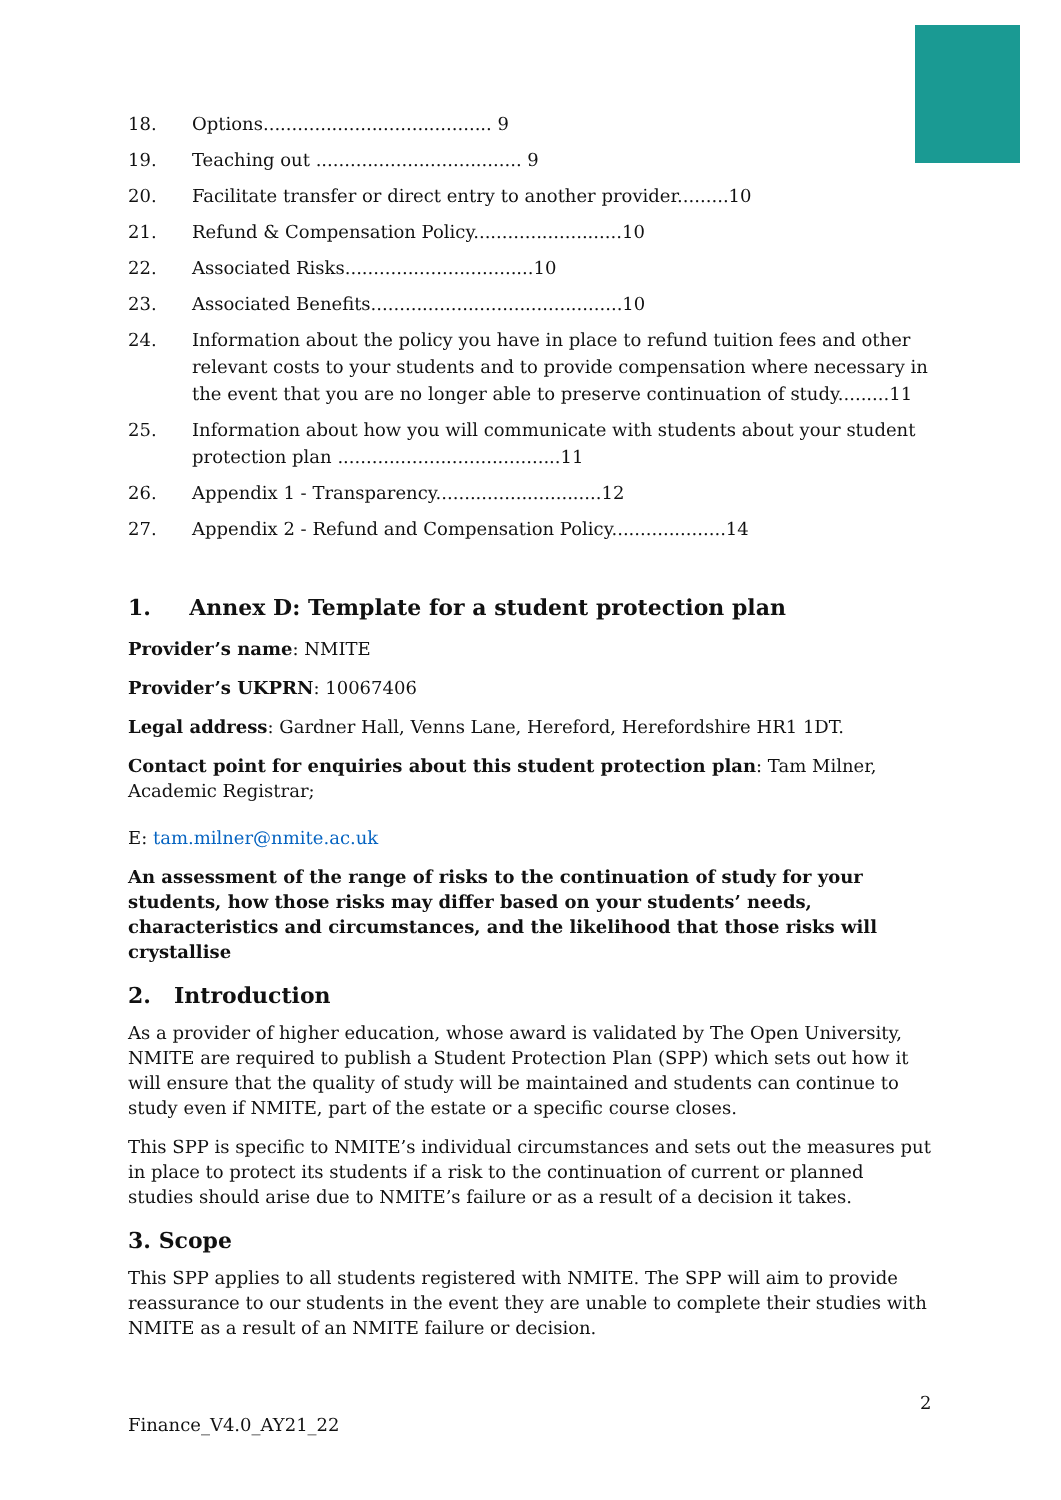18. Options........................................ 9
19. Teaching out .................................... 9
20. Facilitate transfer or direct entry to another provider.........10
21. Refund & Compensation Policy..........................10
22. Associated Risks.................................10
23. Associated Benefits............................................10
24. Information about the policy you have in place to refund tuition fees and other relevant costs to your students and to provide compensation where necessary in the event that you are no longer able to preserve continuation of study.........11
25. Information about how you will communicate with students about your student protection plan .......................................11
26. Appendix 1 - Transparency.............................12
27. Appendix 2 - Refund and Compensation Policy....................14
1. Annex D: Template for a student protection plan
Provider’s name: NMITE
Provider’s UKPRN: 10067406
Legal address: Gardner Hall, Venns Lane, Hereford, Herefordshire HR1 1DT.
Contact point for enquiries about this student protection plan: Tam Milner, Academic Registrar;
E: tam.milner@nmite.ac.uk
An assessment of the range of risks to the continuation of study for your students, how those risks may differ based on your students’ needs, characteristics and circumstances, and the likelihood that those risks will crystallise
2. Introduction
As a provider of higher education, whose award is validated by The Open University, NMITE are required to publish a Student Protection Plan (SPP) which sets out how it will ensure that the quality of study will be maintained and students can continue to study even if NMITE, part of the estate or a specific course closes.
This SPP is specific to NMITE’s individual circumstances and sets out the measures put in place to protect its students if a risk to the continuation of current or planned studies should arise due to NMITE’s failure or as a result of a decision it takes.
3. Scope
This SPP applies to all students registered with NMITE. The SPP will aim to provide reassurance to our students in the event they are unable to complete their studies with NMITE as a result of an NMITE failure or decision.
2
Finance_V4.0_AY21_22